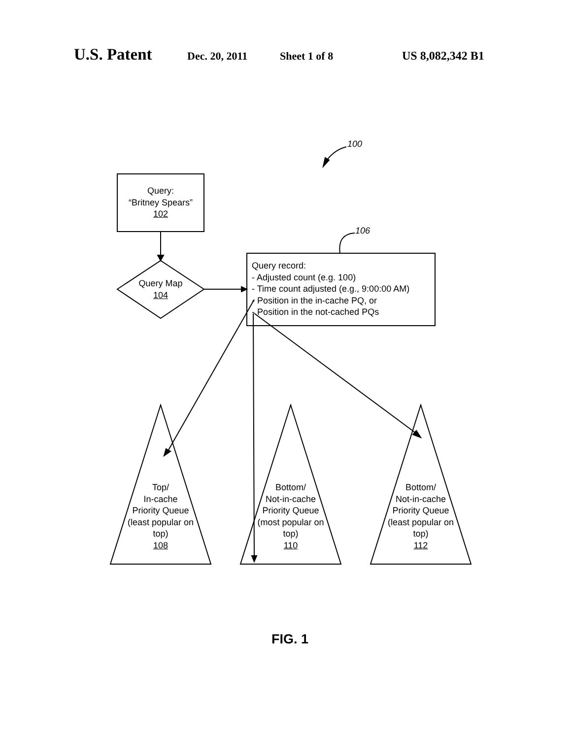U.S. Patent Dec. 20, 2011 Sheet 1 of 8 US 8,082,342 B1
100
106
Query:
“Britney Spears”
102
Query Map
104
Query record:
- Adjusted count (e.g. 100)
- Time count adjusted (e.g., 9:00:00 AM)
- Position in the in-cache PQ, or
- Position in the not-cached PQs
Top/
In-cache
Priority Queue
(least popular on
top)
108
Bottom/
Not-in-cache
Priority Queue
(most popular on
top)
110
Bottom/
Not-in-cache
Priority Queue
(least popular on
top)
112
FIG. 1